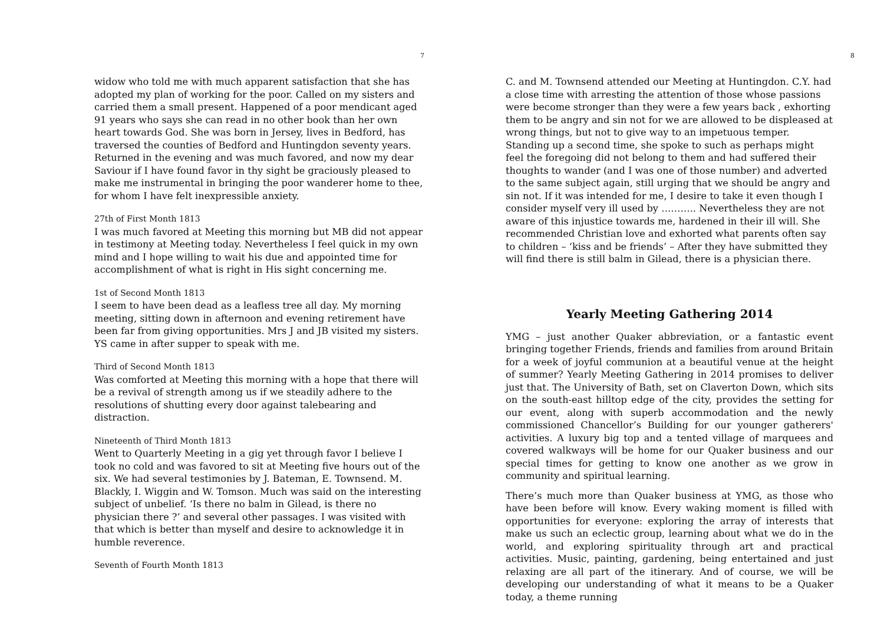7
widow who told me with much apparent satisfaction that she has adopted my plan of working for the poor. Called on my sisters and carried them a small present. Happened of a poor mendicant aged 91 years who says she can read in no other book than her own heart towards God. She was born in Jersey, lives in Bedford, has traversed the counties of Bedford and Huntingdon seventy years. Returned in the evening and was much favored, and now my dear Saviour if I have found favor in thy sight be graciously pleased to make me instrumental in bringing the poor wanderer home to thee, for whom I have felt inexpressible anxiety.
27th of First Month 1813
I was much favored at Meeting this morning but MB did not appear in testimony at Meeting today. Nevertheless I feel quick in my own mind and I hope willing to wait his due and appointed time for accomplishment of what is right in His sight concerning me.
1st of Second Month 1813
I seem to have been dead as a leafless tree all day. My morning meeting, sitting down in afternoon and evening retirement have been far from giving opportunities. Mrs J and JB visited my sisters. YS came in after supper to speak with me.
Third of Second Month 1813
Was comforted at Meeting this morning with a hope that there will be a revival of strength among us if we steadily adhere to the resolutions of shutting every door against talebearing and distraction.
Nineteenth of Third Month 1813
Went to Quarterly Meeting in a gig yet through favor I believe I took no cold and was favored to sit at Meeting five hours out of the six. We had several testimonies by J. Bateman, E. Townsend. M. Blackly, I. Wiggin and W. Tomson. Much was said on the interesting subject of unbelief. ‘Is there no balm in Gilead, is there no physician there ?’ and several other passages. I was visited with that which is better than myself and desire to acknowledge it in humble reverence.
Seventh of Fourth Month 1813
8
C. and M. Townsend attended our Meeting at Huntingdon. C.Y. had a close time with arresting the attention of those whose passions were become stronger than they were a few years back , exhorting them to be angry and sin not for we are allowed to be displeased at wrong things, but not to give way to an impetuous temper. Standing up a second time, she spoke to such as perhaps might feel the foregoing did not belong to them and had suffered their thoughts to wander (and I was one of those number) and adverted to the same subject again, still urging that we should be angry and sin not. If it was intended for me, I desire to take it even though I consider myself very ill used by ……….. Nevertheless they are not aware of this injustice towards me, hardened in their ill will. She recommended Christian love and exhorted what parents often say to children – ‘kiss and be friends’ – After they have submitted they will find there is still balm in Gilead, there is a physician there.
Yearly Meeting Gathering 2014
YMG – just another Quaker abbreviation, or a fantastic event bringing together Friends, friends and families from around Britain for a week of joyful communion at a beautiful venue at the height of summer? Yearly Meeting Gathering in 2014 promises to deliver just that. The University of Bath, set on Claverton Down, which sits on the south-east hilltop edge of the city, provides the setting for our event, along with superb accommodation and the newly commissioned Chancellor’s Building for our younger gatherers' activities. A luxury big top and a tented village of marquees and covered walkways will be home for our Quaker business and our special times for getting to know one another as we grow in community and spiritual learning.
There’s much more than Quaker business at YMG, as those who have been before will know. Every waking moment is filled with opportunities for everyone: exploring the array of interests that make us such an eclectic group, learning about what we do in the world, and exploring spirituality through art and practical activities. Music, painting, gardening, being entertained and just relaxing are all part of the itinerary. And of course, we will be developing our understanding of what it means to be a Quaker today, a theme running